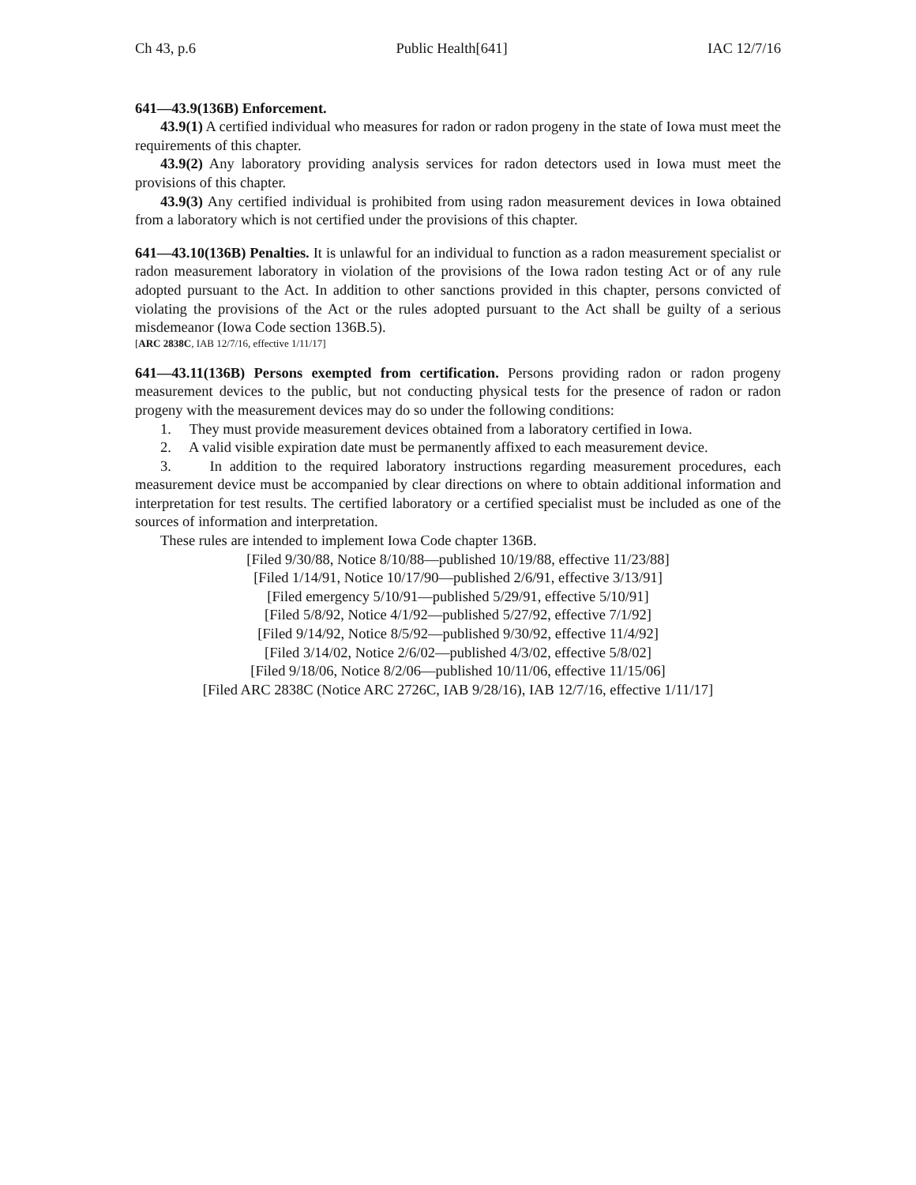Ch 43, p.6 Public Health[641] IAC 12/7/16
641—43.9(136B) Enforcement.
43.9(1) A certified individual who measures for radon or radon progeny in the state of Iowa must meet the requirements of this chapter.
43.9(2) Any laboratory providing analysis services for radon detectors used in Iowa must meet the provisions of this chapter.
43.9(3) Any certified individual is prohibited from using radon measurement devices in Iowa obtained from a laboratory which is not certified under the provisions of this chapter.
641—43.10(136B) Penalties. It is unlawful for an individual to function as a radon measurement specialist or radon measurement laboratory in violation of the provisions of the Iowa radon testing Act or of any rule adopted pursuant to the Act. In addition to other sanctions provided in this chapter, persons convicted of violating the provisions of the Act or the rules adopted pursuant to the Act shall be guilty of a serious misdemeanor (Iowa Code section 136B.5).
[ARC 2838C, IAB 12/7/16, effective 1/11/17]
641—43.11(136B) Persons exempted from certification. Persons providing radon or radon progeny measurement devices to the public, but not conducting physical tests for the presence of radon or radon progeny with the measurement devices may do so under the following conditions:
1. They must provide measurement devices obtained from a laboratory certified in Iowa.
2. A valid visible expiration date must be permanently affixed to each measurement device.
3. In addition to the required laboratory instructions regarding measurement procedures, each measurement device must be accompanied by clear directions on where to obtain additional information and interpretation for test results. The certified laboratory or a certified specialist must be included as one of the sources of information and interpretation.
These rules are intended to implement Iowa Code chapter 136B.
[Filed 9/30/88, Notice 8/10/88—published 10/19/88, effective 11/23/88]
[Filed 1/14/91, Notice 10/17/90—published 2/6/91, effective 3/13/91]
[Filed emergency 5/10/91—published 5/29/91, effective 5/10/91]
[Filed 5/8/92, Notice 4/1/92—published 5/27/92, effective 7/1/92]
[Filed 9/14/92, Notice 8/5/92—published 9/30/92, effective 11/4/92]
[Filed 3/14/02, Notice 2/6/02—published 4/3/02, effective 5/8/02]
[Filed 9/18/06, Notice 8/2/06—published 10/11/06, effective 11/15/06]
[Filed ARC 2838C (Notice ARC 2726C, IAB 9/28/16), IAB 12/7/16, effective 1/11/17]